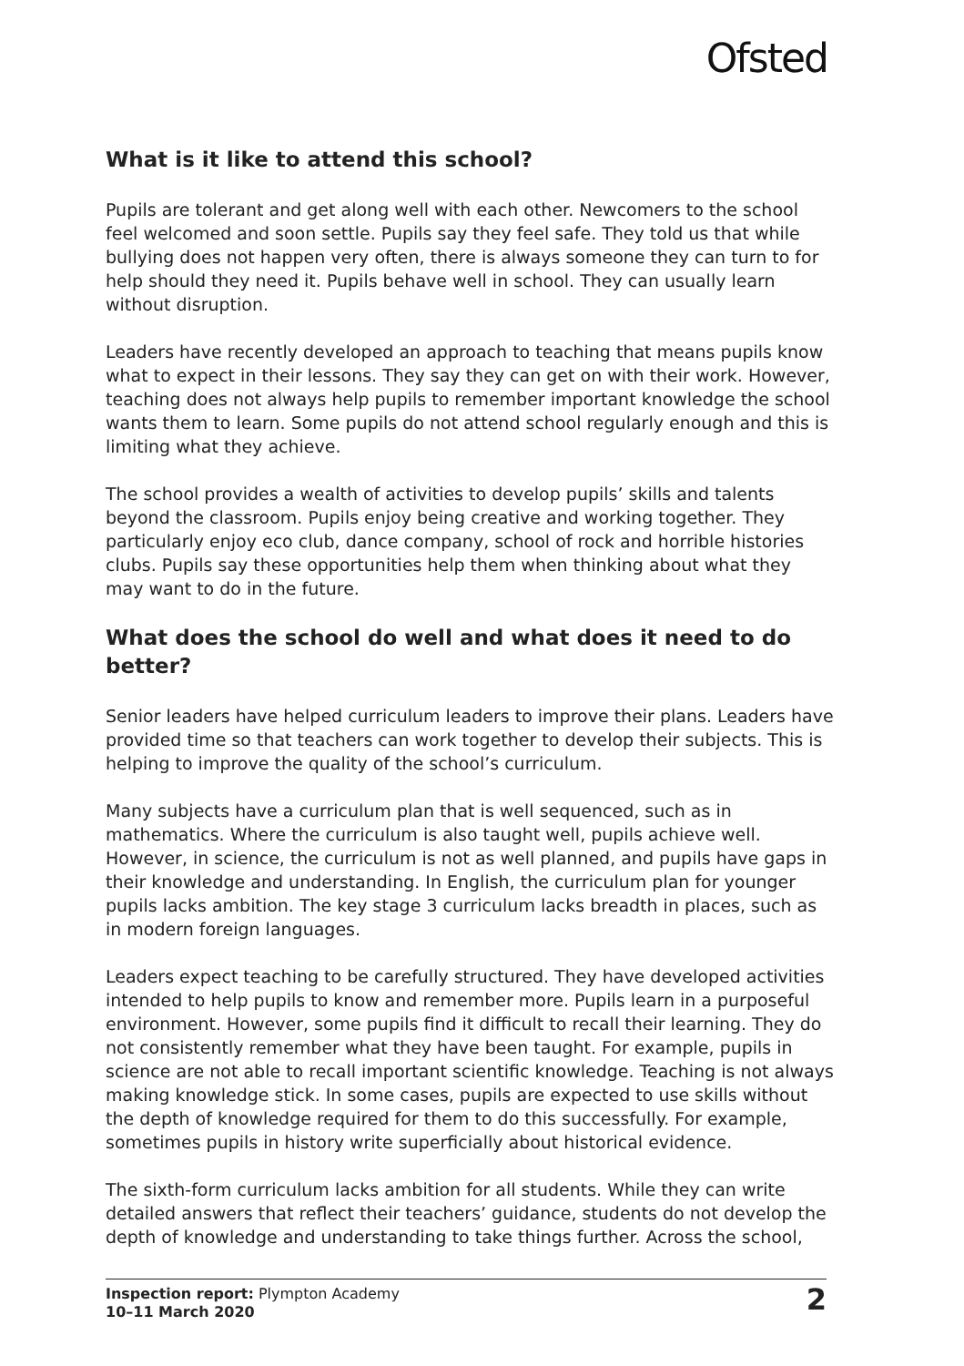Ofsted
What is it like to attend this school?
Pupils are tolerant and get along well with each other. Newcomers to the school feel welcomed and soon settle. Pupils say they feel safe. They told us that while bullying does not happen very often, there is always someone they can turn to for help should they need it. Pupils behave well in school. They can usually learn without disruption.
Leaders have recently developed an approach to teaching that means pupils know what to expect in their lessons. They say they can get on with their work. However, teaching does not always help pupils to remember important knowledge the school wants them to learn. Some pupils do not attend school regularly enough and this is limiting what they achieve.
The school provides a wealth of activities to develop pupils’ skills and talents beyond the classroom. Pupils enjoy being creative and working together. They particularly enjoy eco club, dance company, school of rock and horrible histories clubs. Pupils say these opportunities help them when thinking about what they may want to do in the future.
What does the school do well and what does it need to do better?
Senior leaders have helped curriculum leaders to improve their plans. Leaders have provided time so that teachers can work together to develop their subjects. This is helping to improve the quality of the school’s curriculum.
Many subjects have a curriculum plan that is well sequenced, such as in mathematics. Where the curriculum is also taught well, pupils achieve well. However, in science, the curriculum is not as well planned, and pupils have gaps in their knowledge and understanding. In English, the curriculum plan for younger pupils lacks ambition. The key stage 3 curriculum lacks breadth in places, such as in modern foreign languages.
Leaders expect teaching to be carefully structured. They have developed activities intended to help pupils to know and remember more. Pupils learn in a purposeful environment. However, some pupils find it difficult to recall their learning. They do not consistently remember what they have been taught. For example, pupils in science are not able to recall important scientific knowledge. Teaching is not always making knowledge stick. In some cases, pupils are expected to use skills without the depth of knowledge required for them to do this successfully. For example, sometimes pupils in history write superficially about historical evidence.
The sixth-form curriculum lacks ambition for all students. While they can write detailed answers that reflect their teachers’ guidance, students do not develop the depth of knowledge and understanding to take things further. Across the school,
Inspection report: Plympton Academy
10–11 March 2020
2